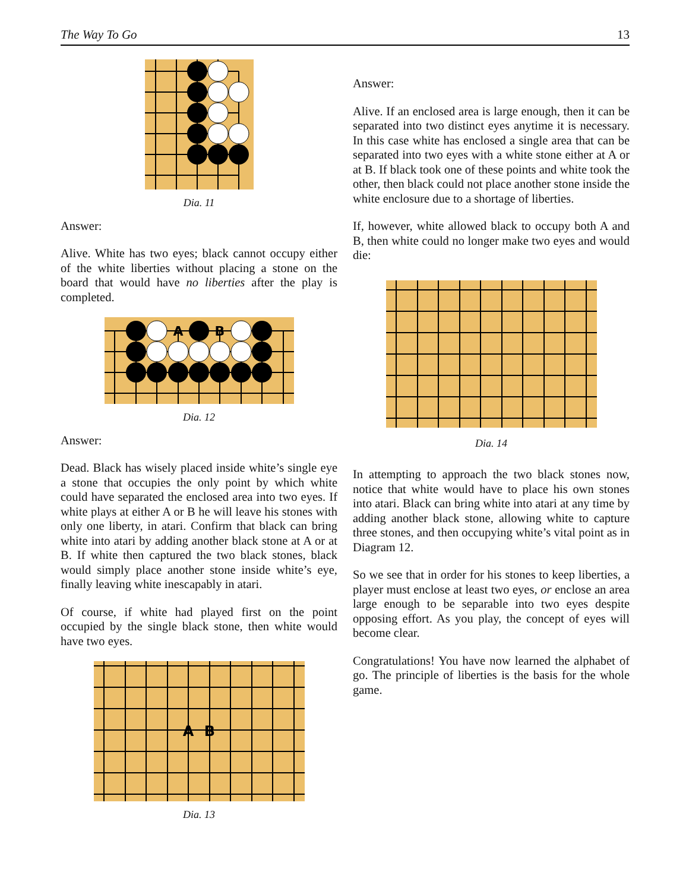The Way To Go 13
Dia. 11
Answer:
Alive. White has two eyes; black cannot occupy either of the white liberties without placing a stone on the board that would have no liberties after the play is completed.
A
B
Dia. 12
Answer:
Dead. Black has wisely placed inside white’s single eye a stone that occupies the only point by which white could have separated the enclosed area into two eyes. If white plays at either A or B he will leave his stones with only one liberty, in atari. Confirm that black can bring white into atari by adding another black stone at A or at B. If white then captured the two black stones, black would simply place another stone inside white’s eye, finally leaving white inescapably in atari.
Of course, if white had played first on the point occupied by the single black stone, then white would have two eyes.
A
B
Dia. 13
Answer:
Alive. If an enclosed area is large enough, then it can be separated into two distinct eyes anytime it is necessary. In this case white has enclosed a single area that can be separated into two eyes with a white stone either at A or at B. If black took one of these points and white took the other, then black could not place another stone inside the white enclosure due to a shortage of liberties.
If, however, white allowed black to occupy both A and B, then white could no longer make two eyes and would die:
Dia. 14
In attempting to approach the two black stones now, notice that white would have to place his own stones into atari. Black can bring white into atari at any time by adding another black stone, allowing white to capture three stones, and then occupying white’s vital point as in Diagram 12.
So we see that in order for his stones to keep liberties, a player must enclose at least two eyes, or enclose an area large enough to be separable into two eyes despite opposing effort. As you play, the concept of eyes will become clear.
Congratulations! You have now learned the alphabet of go. The principle of liberties is the basis for the whole game.